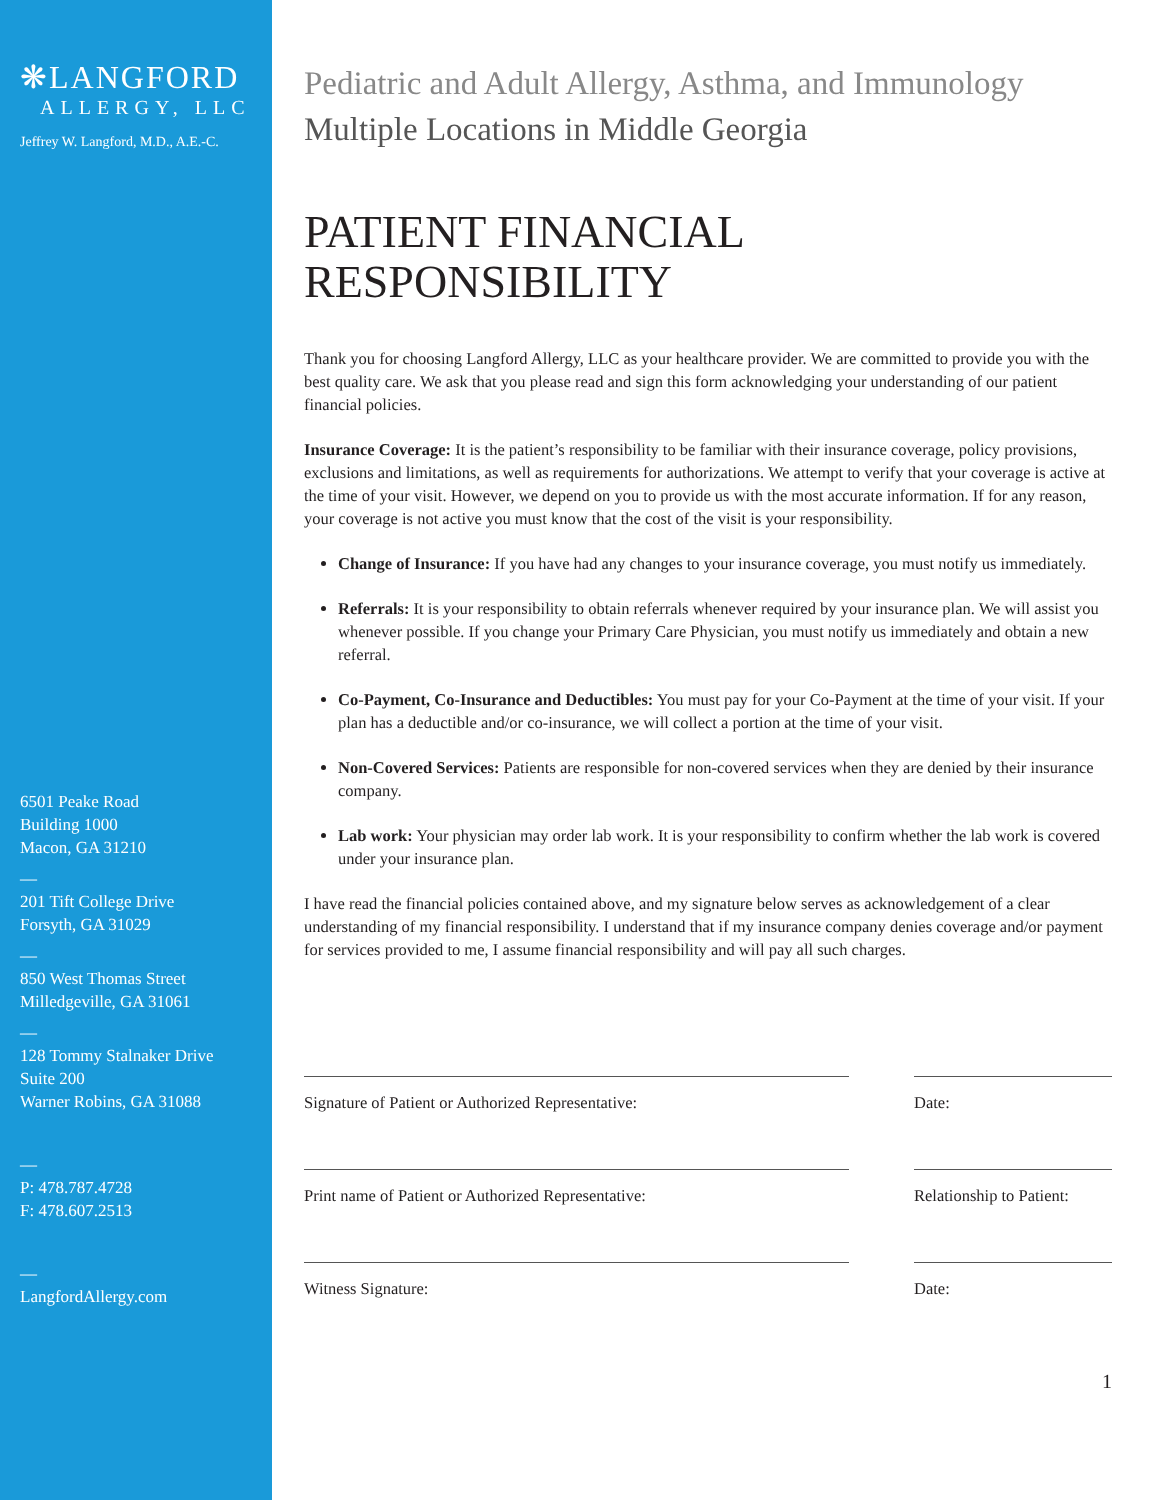❋LANGFORD
ALLERGY, LLC
Jeffrey W. Langford, M.D., A.E.-C.
6501 Peake Road
Building 1000
Macon, GA 31210
—
201 Tift College Drive
Forsyth, GA 31029
—
850 West Thomas Street
Milledgeville, GA 31061
—
128 Tommy Stalnaker Drive
Suite 200
Warner Robins, GA 31088
—
P: 478.787.4728
F: 478.607.2513
—
LangfordAllergy.com
Pediatric and Adult Allergy, Asthma, and Immunology
Multiple Locations in Middle Georgia
PATIENT FINANCIAL
RESPONSIBILITY
Thank you for choosing Langford Allergy, LLC as your healthcare provider. We are committed to provide you with the best quality care. We ask that you please read and sign this form acknowledging your understanding of our patient financial policies.
Insurance Coverage: It is the patient’s responsibility to be familiar with their insurance coverage, policy provisions, exclusions and limitations, as well as requirements for authorizations. We attempt to verify that your coverage is active at the time of your visit. However, we depend on you to provide us with the most accurate information. If for any reason, your coverage is not active you must know that the cost of the visit is your responsibility.
Change of Insurance: If you have had any changes to your insurance coverage, you must notify us immediately.
Referrals: It is your responsibility to obtain referrals whenever required by your insurance plan. We will assist you whenever possible. If you change your Primary Care Physician, you must notify us immediately and obtain a new referral.
Co-Payment, Co-Insurance and Deductibles: You must pay for your Co-Payment at the time of your visit. If your plan has a deductible and/or co-insurance, we will collect a portion at the time of your visit.
Non-Covered Services: Patients are responsible for non-covered services when they are denied by their insurance company.
Lab work: Your physician may order lab work. It is your responsibility to confirm whether the lab work is covered under your insurance plan.
I have read the financial policies contained above, and my signature below serves as acknowledgement of a clear understanding of my financial responsibility. I understand that if my insurance company denies coverage and/or payment for services provided to me, I assume financial responsibility and will pay all such charges.
Signature of Patient or Authorized Representative: Date:
Print name of Patient or Authorized Representative: Relationship to Patient:
Witness Signature: Date:
1